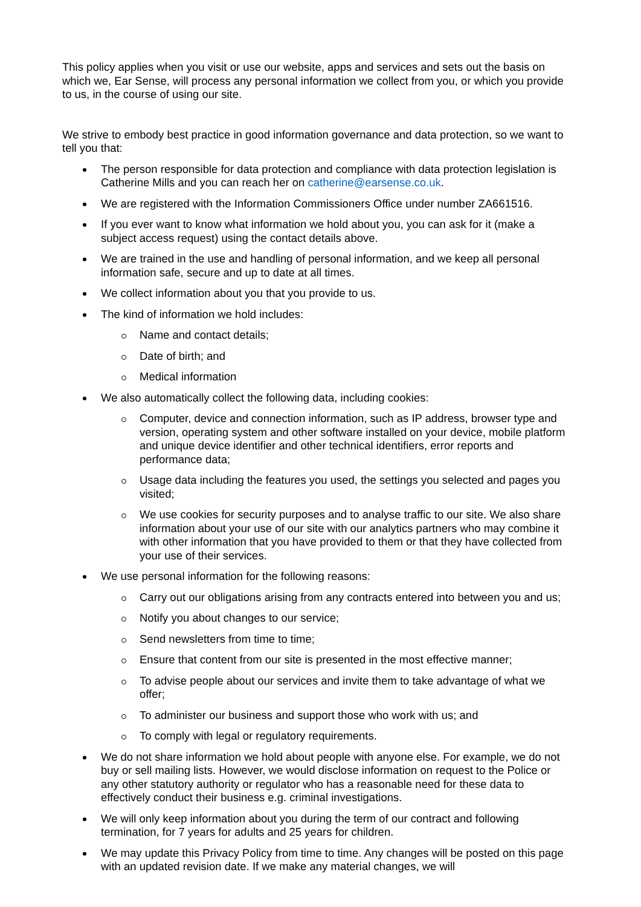This policy applies when you visit or use our website, apps and services and sets out the basis on which we, Ear Sense, will process any personal information we collect from you, or which you provide to us, in the course of using our site.
We strive to embody best practice in good information governance and data protection, so we want to tell you that:
The person responsible for data protection and compliance with data protection legislation is Catherine Mills and you can reach her on catherine@earsense.co.uk.
We are registered with the Information Commissioners Office under number ZA661516.
If you ever want to know what information we hold about you, you can ask for it (make a subject access request) using the contact details above.
We are trained in the use and handling of personal information, and we keep all personal information safe, secure and up to date at all times.
We collect information about you that you provide to us.
The kind of information we hold includes:
Name and contact details;
Date of birth; and
Medical information
We also automatically collect the following data, including cookies:
Computer, device and connection information, such as IP address, browser type and version, operating system and other software installed on your device, mobile platform and unique device identifier and other technical identifiers, error reports and performance data;
Usage data including the features you used, the settings you selected and pages you visited;
We use cookies for security purposes and to analyse traffic to our site. We also share information about your use of our site with our analytics partners who may combine it with other information that you have provided to them or that they have collected from your use of their services.
We use personal information for the following reasons:
Carry out our obligations arising from any contracts entered into between you and us;
Notify you about changes to our service;
Send newsletters from time to time;
Ensure that content from our site is presented in the most effective manner;
To advise people about our services and invite them to take advantage of what we offer;
To administer our business and support those who work with us; and
To comply with legal or regulatory requirements.
We do not share information we hold about people with anyone else. For example, we do not buy or sell mailing lists. However, we would disclose information on request to the Police or any other statutory authority or regulator who has a reasonable need for these data to effectively conduct their business e.g. criminal investigations.
We will only keep information about you during the term of our contract and following termination, for 7 years for adults and 25 years for children.
We may update this Privacy Policy from time to time. Any changes will be posted on this page with an updated revision date. If we make any material changes, we will